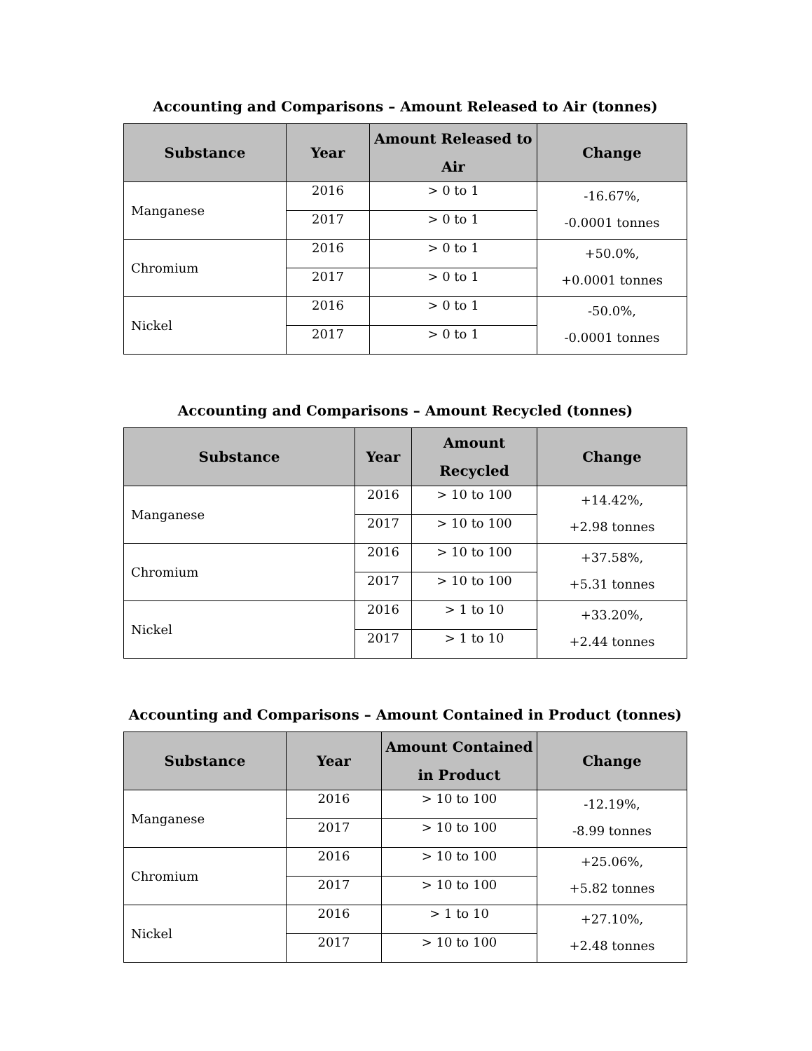Accounting and Comparisons – Amount Released to Air (tonnes)
| Substance | Year | Amount Released to Air | Change |
| --- | --- | --- | --- |
| Manganese | 2016 | > 0 to 1 | -16.67%, -0.0001 tonnes |
| | 2017 | > 0 to 1 | |
| Chromium | 2016 | > 0 to 1 | +50.0%, +0.0001 tonnes |
| | 2017 | > 0 to 1 | |
| Nickel | 2016 | > 0 to 1 | -50.0%, -0.0001 tonnes |
| | 2017 | > 0 to 1 | |
Accounting and Comparisons – Amount Recycled (tonnes)
| Substance | Year | Amount Recycled | Change |
| --- | --- | --- | --- |
| Manganese | 2016 | > 10 to 100 | +14.42%, +2.98 tonnes |
| | 2017 | > 10 to 100 | |
| Chromium | 2016 | > 10 to 100 | +37.58%, +5.31 tonnes |
| | 2017 | > 10 to 100 | |
| Nickel | 2016 | > 1 to 10 | +33.20%, +2.44 tonnes |
| | 2017 | > 1 to 10 | |
Accounting and Comparisons – Amount Contained in Product (tonnes)
| Substance | Year | Amount Contained in Product | Change |
| --- | --- | --- | --- |
| Manganese | 2016 | > 10 to 100 | -12.19%, -8.99 tonnes |
| | 2017 | > 10 to 100 | |
| Chromium | 2016 | > 10 to 100 | +25.06%, +5.82 tonnes |
| | 2017 | > 10 to 100 | |
| Nickel | 2016 | > 1 to 10 | +27.10%, +2.48 tonnes |
| | 2017 | > 10 to 100 | |